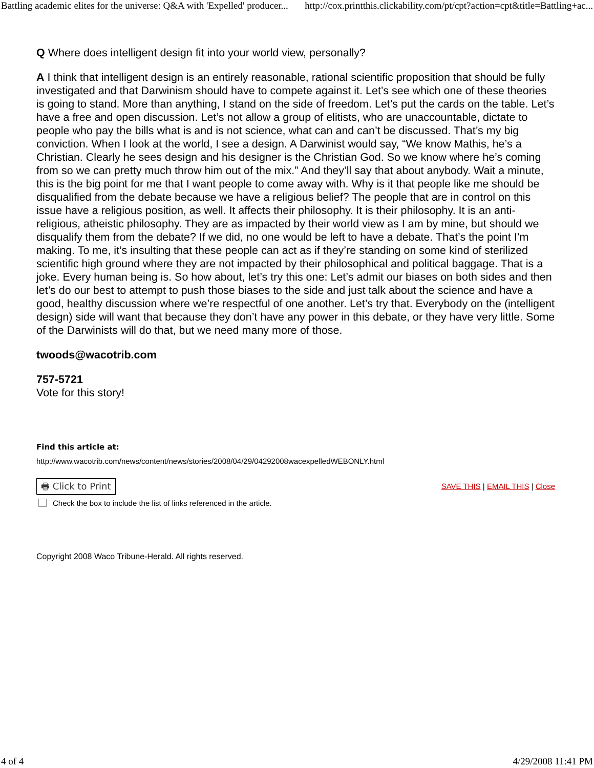Battling academic elites for the universe: Q&A with 'Expelled' producer... http://cox.printthis.clickability.com/pt/cpt?action=cpt&title=Battling+ac...
Q Where does intelligent design fit into your world view, personally?
A I think that intelligent design is an entirely reasonable, rational scientific proposition that should be fully investigated and that Darwinism should have to compete against it. Let’s see which one of these theories is going to stand. More than anything, I stand on the side of freedom. Let’s put the cards on the table. Let’s have a free and open discussion. Let’s not allow a group of elitists, who are unaccountable, dictate to people who pay the bills what is and is not science, what can and can’t be discussed. That’s my big conviction. When I look at the world, I see a design. A Darwinist would say, “We know Mathis, he’s a Christian. Clearly he sees design and his designer is the Christian God. So we know where he’s coming from so we can pretty much throw him out of the mix.” And they’ll say that about anybody. Wait a minute, this is the big point for me that I want people to come away with. Why is it that people like me should be disqualified from the debate because we have a religious belief? The people that are in control on this issue have a religious position, as well. It affects their philosophy. It is their philosophy. It is an anti-religious, atheistic philosophy. They are as impacted by their world view as I am by mine, but should we disqualify them from the debate? If we did, no one would be left to have a debate. That’s the point I’m making. To me, it’s insulting that these people can act as if they’re standing on some kind of sterilized scientific high ground where they are not impacted by their philosophical and political baggage. That is a joke. Every human being is. So how about, let’s try this one: Let’s admit our biases on both sides and then let’s do our best to attempt to push those biases to the side and just talk about the science and have a good, healthy discussion where we’re respectful of one another. Let’s try that. Everybody on the (intelligent design) side will want that because they don’t have any power in this debate, or they have very little. Some of the Darwinists will do that, but we need many more of those.
twoods@wacotrib.com
757-5721
Vote for this story!
Find this article at:
http://www.wacotrib.com/news/content/news/stories/2008/04/29/04292008wacexpelledWEBONLY.html
🖶 Click to Print SAVE THIS | EMAIL THIS | Close
Check the box to include the list of links referenced in the article.
Copyright 2008 Waco Tribune-Herald. All rights reserved.
4 of 4 4/29/2008 11:41 PM